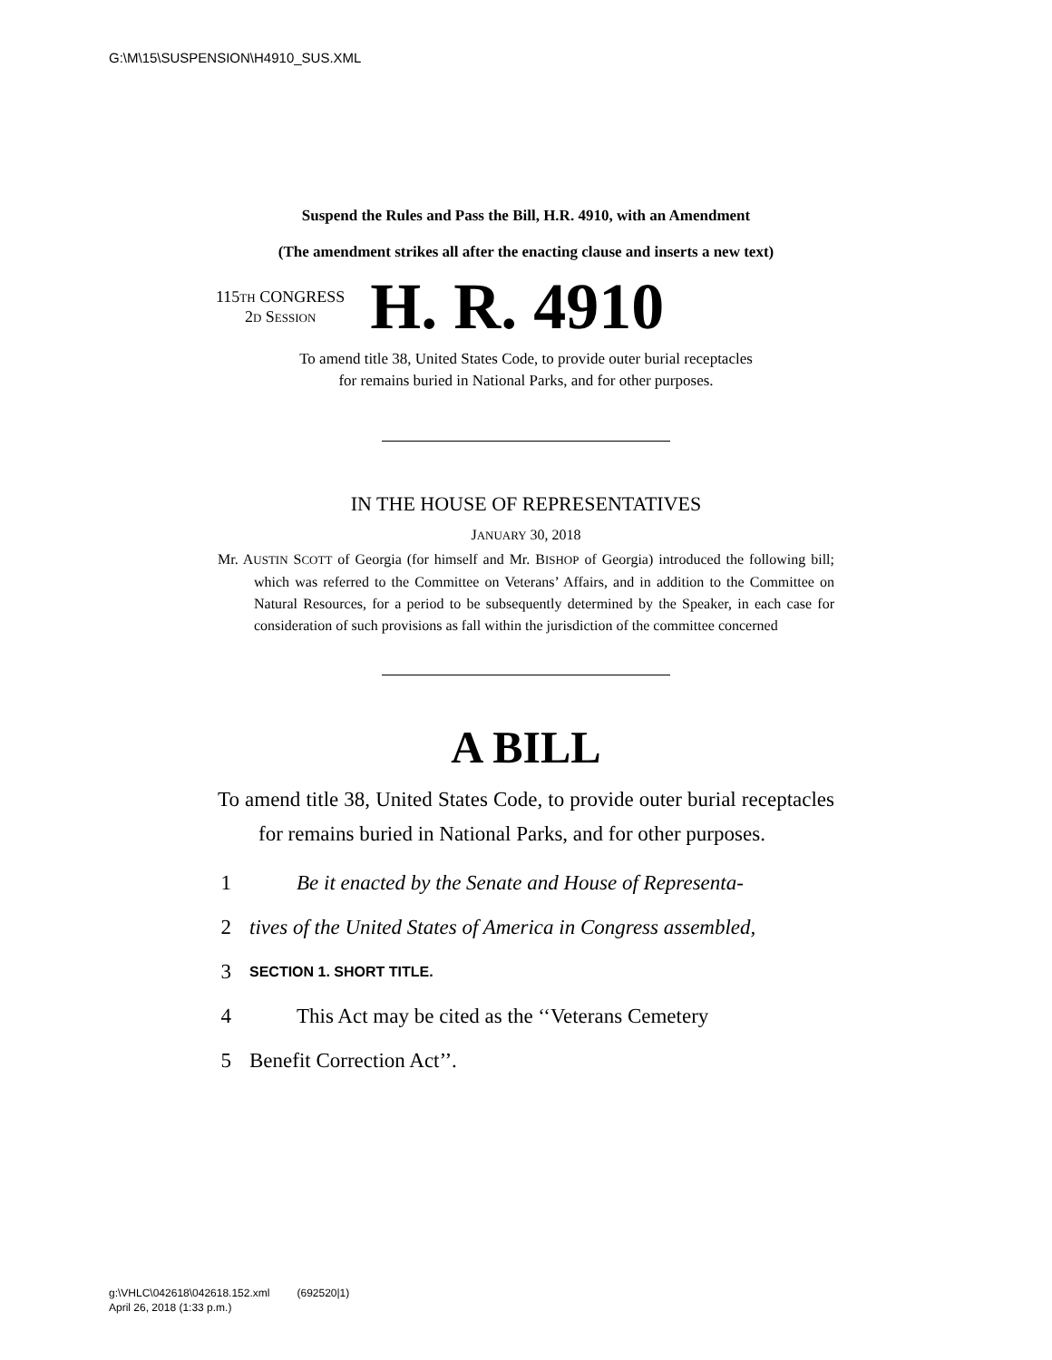G:\M\15\SUSPENSION\H4910_SUS.XML
Suspend the Rules and Pass the Bill, H.R. 4910, with an Amendment
(The amendment strikes all after the enacting clause and inserts a new text)
115TH CONGRESS
2D SESSION
H. R. 4910
To amend title 38, United States Code, to provide outer burial receptacles
for remains buried in National Parks, and for other purposes.
IN THE HOUSE OF REPRESENTATIVES
JANUARY 30, 2018
Mr. AUSTIN SCOTT of Georgia (for himself and Mr. BISHOP of Georgia) introduced the following bill; which was referred to the Committee on Veterans’ Affairs, and in addition to the Committee on Natural Resources, for a period to be subsequently determined by the Speaker, in each case for consideration of such provisions as fall within the jurisdiction of the committee concerned
A BILL
To amend title 38, United States Code, to provide outer burial receptacles for remains buried in National Parks, and for other purposes.
1 Be it enacted by the Senate and House of Representa-
2 tives of the United States of America in Congress assembled,
3 SECTION 1. SHORT TITLE.
4 This Act may be cited as the ‘‘Veterans Cemetery
5 Benefit Correction Act’’.
g:\VHLC\042618\042618.152.xml (692520|1)
April 26, 2018 (1:33 p.m.)